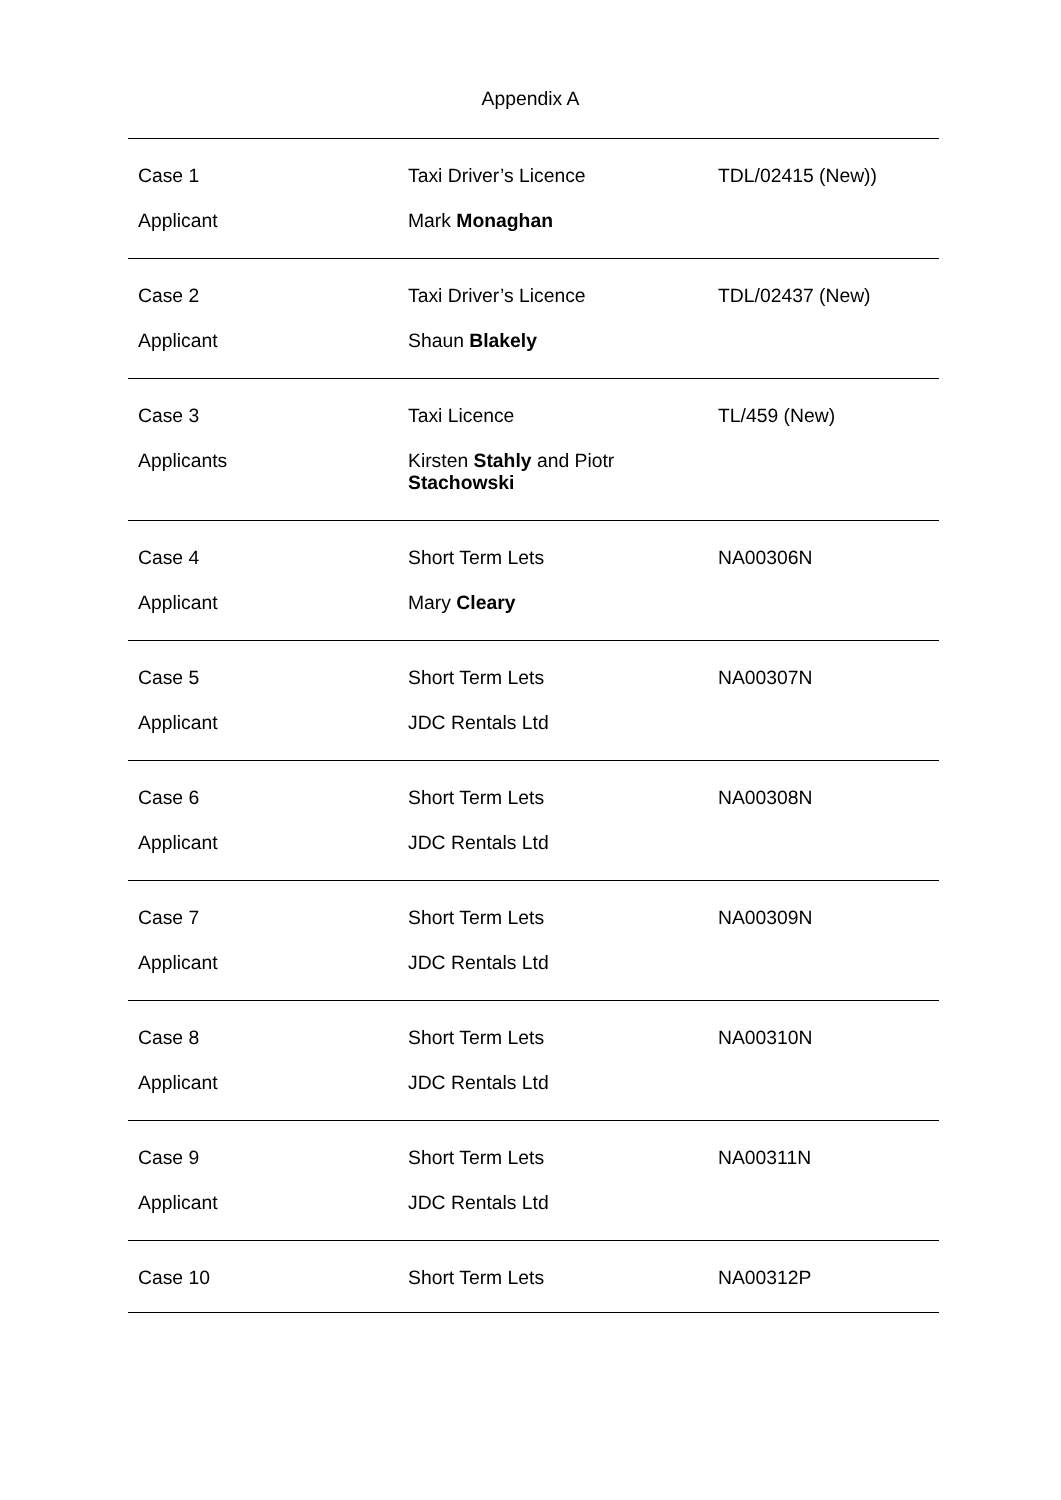Appendix A
| Case 1 | Taxi Driver’s Licence | TDL/02415 (New)) |
| Applicant | Mark Monaghan | |
| Case 2 | Taxi Driver’s Licence | TDL/02437 (New) |
| Applicant | Shaun Blakely | |
| Case 3 | Taxi Licence | TL/459 (New) |
| Applicants | Kirsten Stahly and Piotr Stachowski | |
| Case 4 | Short Term Lets | NA00306N |
| Applicant | Mary Cleary | |
| Case 5 | Short Term Lets | NA00307N |
| Applicant | JDC Rentals Ltd | |
| Case 6 | Short Term Lets | NA00308N |
| Applicant | JDC Rentals Ltd | |
| Case 7 | Short Term Lets | NA00309N |
| Applicant | JDC Rentals Ltd | |
| Case 8 | Short Term Lets | NA00310N |
| Applicant | JDC Rentals Ltd | |
| Case 9 | Short Term Lets | NA00311N |
| Applicant | JDC Rentals Ltd | |
| Case 10 | Short Term Lets | NA00312P |